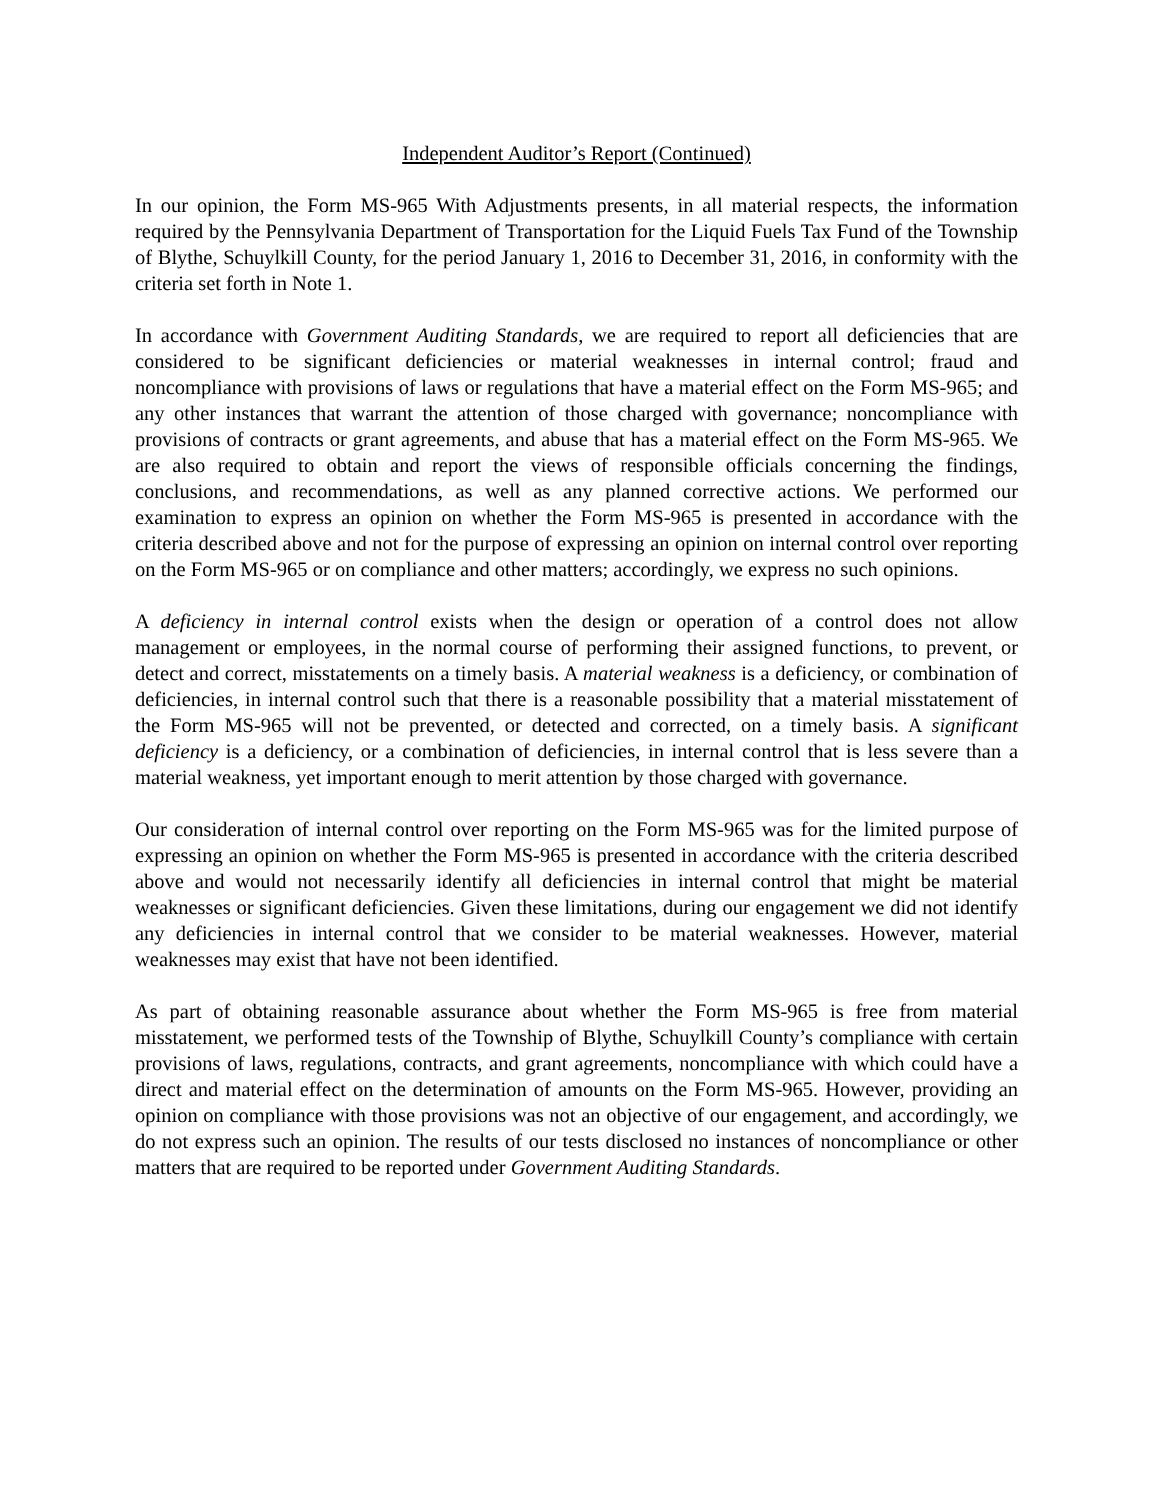Independent Auditor’s Report (Continued)
In our opinion, the Form MS-965 With Adjustments presents, in all material respects, the information required by the Pennsylvania Department of Transportation for the Liquid Fuels Tax Fund of the Township of Blythe, Schuylkill County, for the period January 1, 2016 to December 31, 2016, in conformity with the criteria set forth in Note 1.
In accordance with Government Auditing Standards, we are required to report all deficiencies that are considered to be significant deficiencies or material weaknesses in internal control; fraud and noncompliance with provisions of laws or regulations that have a material effect on the Form MS-965; and any other instances that warrant the attention of those charged with governance; noncompliance with provisions of contracts or grant agreements, and abuse that has a material effect on the Form MS-965. We are also required to obtain and report the views of responsible officials concerning the findings, conclusions, and recommendations, as well as any planned corrective actions. We performed our examination to express an opinion on whether the Form MS-965 is presented in accordance with the criteria described above and not for the purpose of expressing an opinion on internal control over reporting on the Form MS-965 or on compliance and other matters; accordingly, we express no such opinions.
A deficiency in internal control exists when the design or operation of a control does not allow management or employees, in the normal course of performing their assigned functions, to prevent, or detect and correct, misstatements on a timely basis. A material weakness is a deficiency, or combination of deficiencies, in internal control such that there is a reasonable possibility that a material misstatement of the Form MS-965 will not be prevented, or detected and corrected, on a timely basis. A significant deficiency is a deficiency, or a combination of deficiencies, in internal control that is less severe than a material weakness, yet important enough to merit attention by those charged with governance.
Our consideration of internal control over reporting on the Form MS-965 was for the limited purpose of expressing an opinion on whether the Form MS-965 is presented in accordance with the criteria described above and would not necessarily identify all deficiencies in internal control that might be material weaknesses or significant deficiencies. Given these limitations, during our engagement we did not identify any deficiencies in internal control that we consider to be material weaknesses. However, material weaknesses may exist that have not been identified.
As part of obtaining reasonable assurance about whether the Form MS-965 is free from material misstatement, we performed tests of the Township of Blythe, Schuylkill County’s compliance with certain provisions of laws, regulations, contracts, and grant agreements, noncompliance with which could have a direct and material effect on the determination of amounts on the Form MS-965. However, providing an opinion on compliance with those provisions was not an objective of our engagement, and accordingly, we do not express such an opinion. The results of our tests disclosed no instances of noncompliance or other matters that are required to be reported under Government Auditing Standards.